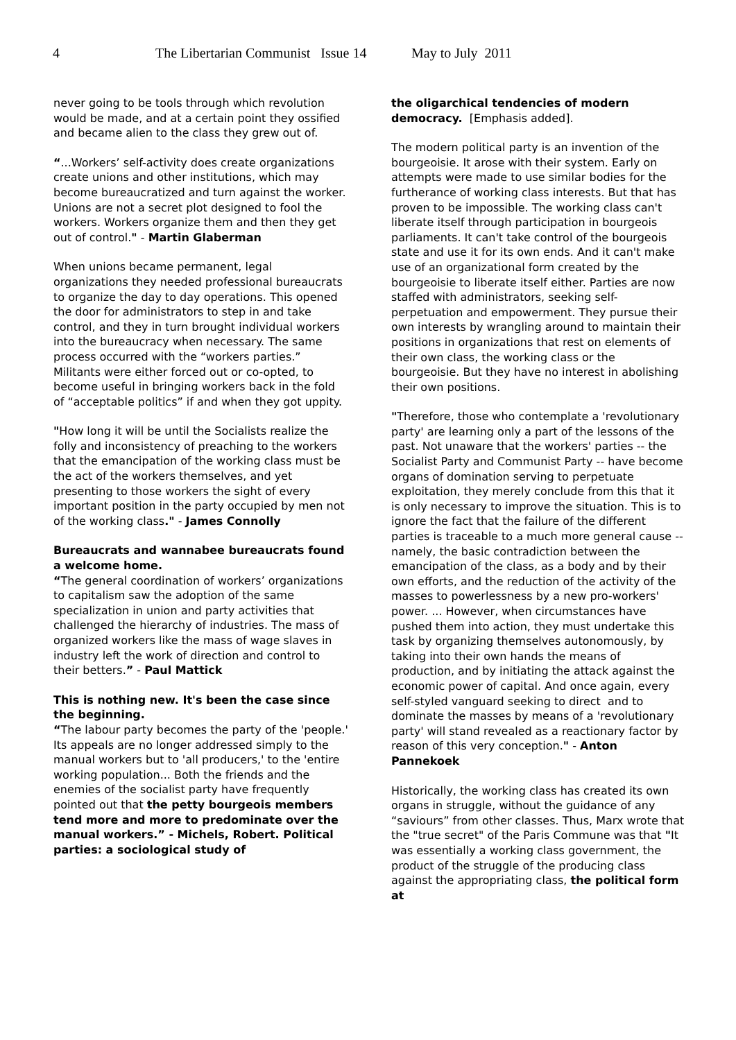4 The Libertarian Communist Issue 14 May to July 2011
never going to be tools through which revolution would be made, and at a certain point they ossified and became alien to the class they grew out of.
“...Workers’ self-activity does create organizations create unions and other institutions, which may become bureaucratized and turn against the worker. Unions are not a secret plot designed to fool the workers. Workers organize them and then they get out of control." - Martin Glaberman
When unions became permanent, legal organizations they needed professional bureaucrats to organize the day to day operations. This opened the door for administrators to step in and take control, and they in turn brought individual workers into the bureaucracy when necessary. The same process occurred with the “workers parties.” Militants were either forced out or co-opted, to become useful in bringing workers back in the fold of “acceptable politics” if and when they got uppity.
"How long it will be until the Socialists realize the folly and inconsistency of preaching to the workers that the emancipation of the working class must be the act of the workers themselves, and yet presenting to those workers the sight of every important position in the party occupied by men not of the working class." - James Connolly
Bureaucrats and wannabee bureaucrats found a welcome home.
“The general coordination of workers’ organizations to capitalism saw the adoption of the same specialization in union and party activities that challenged the hierarchy of industries. The mass of organized workers like the mass of wage slaves in industry left the work of direction and control to their betters.” - Paul Mattick
This is nothing new. It's been the case since the beginning.
“The labour party becomes the party of the 'people.' Its appeals are no longer addressed simply to the manual workers but to 'all producers,' to the 'entire working population... Both the friends and the enemies of the socialist party have frequently pointed out that the petty bourgeois members tend more and more to predominate over the manual workers.” - Michels, Robert. Political parties: a sociological study of
the oligarchical tendencies of modern democracy. [Emphasis added].
The modern political party is an invention of the bourgeoisie. It arose with their system. Early on attempts were made to use similar bodies for the furtherance of working class interests. But that has proven to be impossible. The working class can't liberate itself through participation in bourgeois parliaments. It can't take control of the bourgeois state and use it for its own ends. And it can't make use of an organizational form created by the bourgeoisie to liberate itself either. Parties are now staffed with administrators, seeking self-perpetuation and empowerment. They pursue their own interests by wrangling around to maintain their positions in organizations that rest on elements of their own class, the working class or the bourgeoisie. But they have no interest in abolishing their own positions.
"Therefore, those who contemplate a 'revolutionary party' are learning only a part of the lessons of the past. Not unaware that the workers' parties -- the Socialist Party and Communist Party -- have become organs of domination serving to perpetuate exploitation, they merely conclude from this that it is only necessary to improve the situation. This is to ignore the fact that the failure of the different parties is traceable to a much more general cause -- namely, the basic contradiction between the emancipation of the class, as a body and by their own efforts, and the reduction of the activity of the masses to powerlessness by a new pro-workers' power. ... However, when circumstances have pushed them into action, they must undertake this task by organizing themselves autonomously, by taking into their own hands the means of production, and by initiating the attack against the economic power of capital. And once again, every self-styled vanguard seeking to direct and to dominate the masses by means of a 'revolutionary party' will stand revealed as a reactionary factor by reason of this very conception." - Anton Pannekoek
Historically, the working class has created its own organs in struggle, without the guidance of any “saviours” from other classes. Thus, Marx wrote that the "true secret" of the Paris Commune was that "It was essentially a working class government, the product of the struggle of the producing class against the appropriating class, the political form at